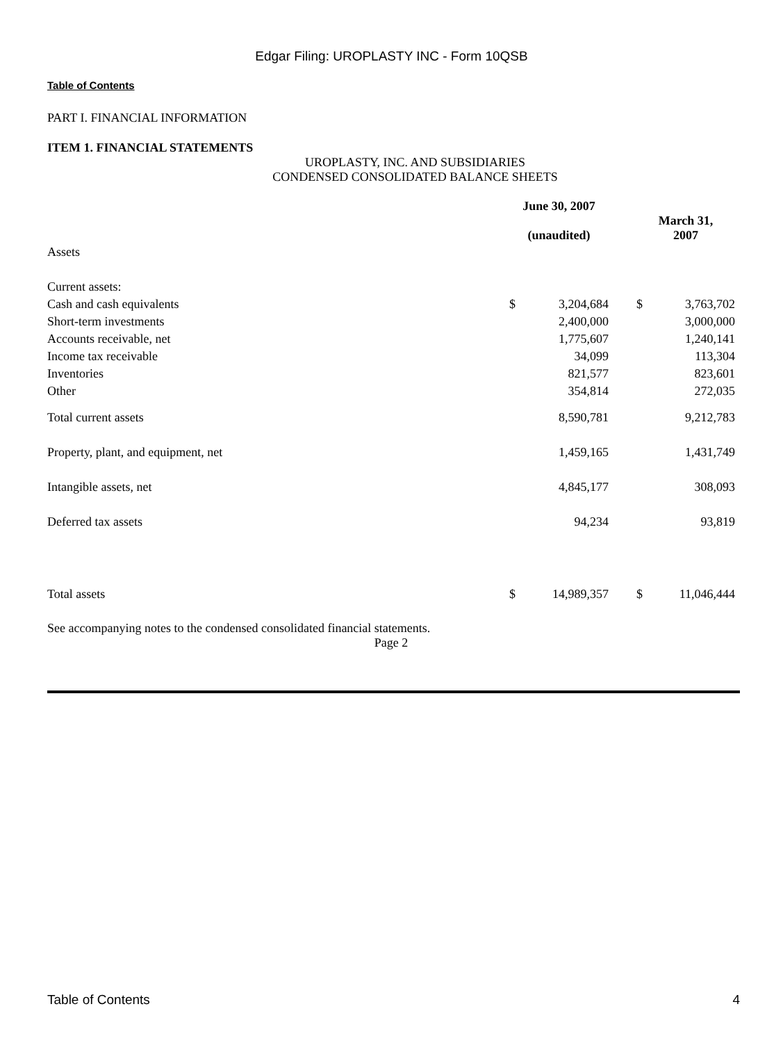Edgar Filing: UROPLASTY INC - Form 10QSB
Table of Contents
PART I. FINANCIAL INFORMATION
ITEM 1. FINANCIAL STATEMENTS
UROPLASTY, INC. AND SUBSIDIARIES
CONDENSED CONSOLIDATED BALANCE SHEETS
| | June 30, 2007 (unaudited) | | | March 31, 2007 | |
| Assets | | | | | |
| Current assets: | | | | | |
| Cash and cash equivalents | $ | 3,204,684 | | $ | 3,763,702 |
| Short-term investments | | 2,400,000 | | | 3,000,000 |
| Accounts receivable, net | | 1,775,607 | | | 1,240,141 |
| Income tax receivable | | 34,099 | | | 113,304 |
| Inventories | | 821,577 | | | 823,601 |
| Other | | 354,814 | | | 272,035 |
| Total current assets | | 8,590,781 | | | 9,212,783 |
| Property, plant, and equipment, net | | 1,459,165 | | | 1,431,749 |
| Intangible assets, net | | 4,845,177 | | | 308,093 |
| Deferred tax assets | | 94,234 | | | 93,819 |
| Total assets | $ | 14,989,357 | | $ | 11,046,444 |
See accompanying notes to the condensed consolidated financial statements.
Page 2
Table of Contents 4